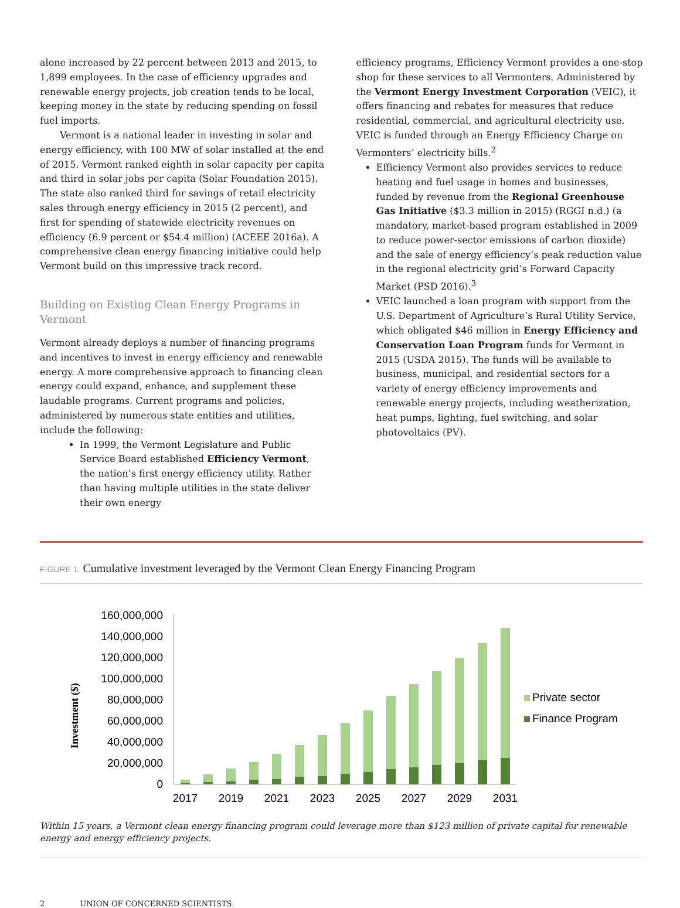alone increased by 22 percent between 2013 and 2015, to 1,899 employees. In the case of efficiency upgrades and renewable energy projects, job creation tends to be local, keeping money in the state by reducing spending on fossil fuel imports.
Vermont is a national leader in investing in solar and energy efficiency, with 100 MW of solar installed at the end of 2015. Vermont ranked eighth in solar capacity per capita and third in solar jobs per capita (Solar Foundation 2015). The state also ranked third for savings of retail electricity sales through energy efficiency in 2015 (2 percent), and first for spending of statewide electricity revenues on efficiency (6.9 percent or $54.4 million) (ACEEE 2016a). A comprehensive clean energy financing initiative could help Vermont build on this impressive track record.
Building on Existing Clean Energy Programs in Vermont
Vermont already deploys a number of financing programs and incentives to invest in energy efficiency and renewable energy. A more comprehensive approach to financing clean energy could expand, enhance, and supplement these laudable programs. Current programs and policies, administered by numerous state entities and utilities, include the following:
In 1999, the Vermont Legislature and Public Service Board established Efficiency Vermont, the nation’s first energy efficiency utility. Rather than having multiple utilities in the state deliver their own energy
efficiency programs, Efficiency Vermont provides a one-stop shop for these services to all Vermonters. Administered by the Vermont Energy Investment Corporation (VEIC), it offers financing and rebates for measures that reduce residential, commercial, and agricultural electricity use. VEIC is funded through an Energy Efficiency Charge on Vermonters’ electricity bills.<sup>2</sup>
Efficiency Vermont also provides services to reduce heating and fuel usage in homes and businesses, funded by revenue from the Regional Greenhouse Gas Initiative ($3.3 million in 2015) (RGGI n.d.) (a mandatory, market-based program established in 2009 to reduce power-sector emissions of carbon dioxide) and the sale of energy efficiency’s peak reduction value in the regional electricity grid’s Forward Capacity Market (PSD 2016).<sup>3</sup>
VEIC launched a loan program with support from the U.S. Department of Agriculture’s Rural Utility Service, which obligated $46 million in Energy Efficiency and Conservation Loan Program funds for Vermont in 2015 (USDA 2015). The funds will be available to business, municipal, and residential sectors for a variety of energy efficiency improvements and renewable energy projects, including weatherization, heat pumps, lighting, fuel switching, and solar photovoltaics (PV).
FIGURE 1. Cumulative investment leveraged by the Vermont Clean Energy Financing Program
Investment ($)
160,000,000
140,000,000
120,000,000
100,000,000
80,000,000
60,000,000
40,000,000
20,000,000
0
2017
2019
2021
2023
2025
2027
2029
2031
Private sector
Finance Program
Within 15 years, a Vermont clean energy financing program could leverage more than $123 million of private capital for renewable energy and energy efficiency projects.
2 UNION OF CONCERNED SCIENTISTS